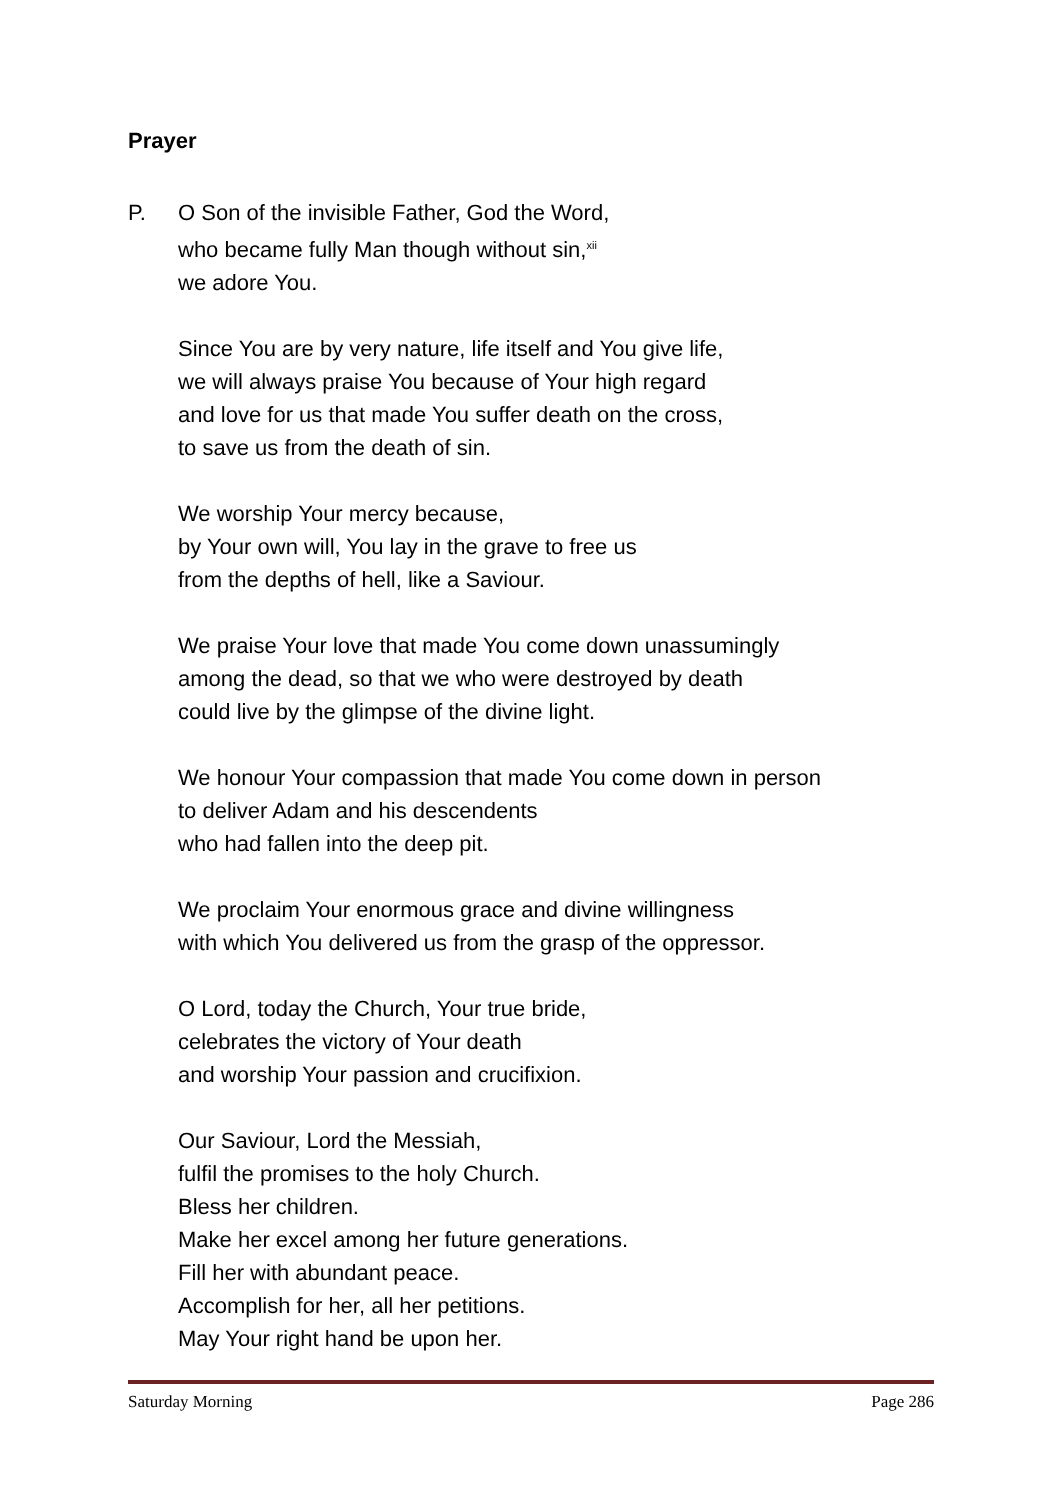Prayer
P. O Son of the invisible Father, God the Word,
who became fully Man though without sin,<sup>xii</sup>
we adore You.
Since You are by very nature, life itself and You give life,
we will always praise You because of Your high regard
and love for us that made You suffer death on the cross,
to save us from the death of sin.
We worship Your mercy because,
by Your own will, You lay in the grave to free us
from the depths of hell, like a Saviour.
We praise Your love that made You come down unassumingly
among the dead, so that we who were destroyed by death
could live by the glimpse of the divine light.
We honour Your compassion that made You come down in person
to deliver Adam and his descendents
who had fallen into the deep pit.
We proclaim Your enormous grace and divine willingness
with which You delivered us from the grasp of the oppressor.
O Lord, today the Church, Your true bride,
celebrates the victory of Your death
and worship Your passion and crucifixion.
Our Saviour, Lord the Messiah,
fulfil the promises to the holy Church.
Bless her children.
Make her excel among her future generations.
Fill her with abundant peace.
Accomplish for her, all her petitions.
May Your right hand be upon her.
Saturday Morning Page 286